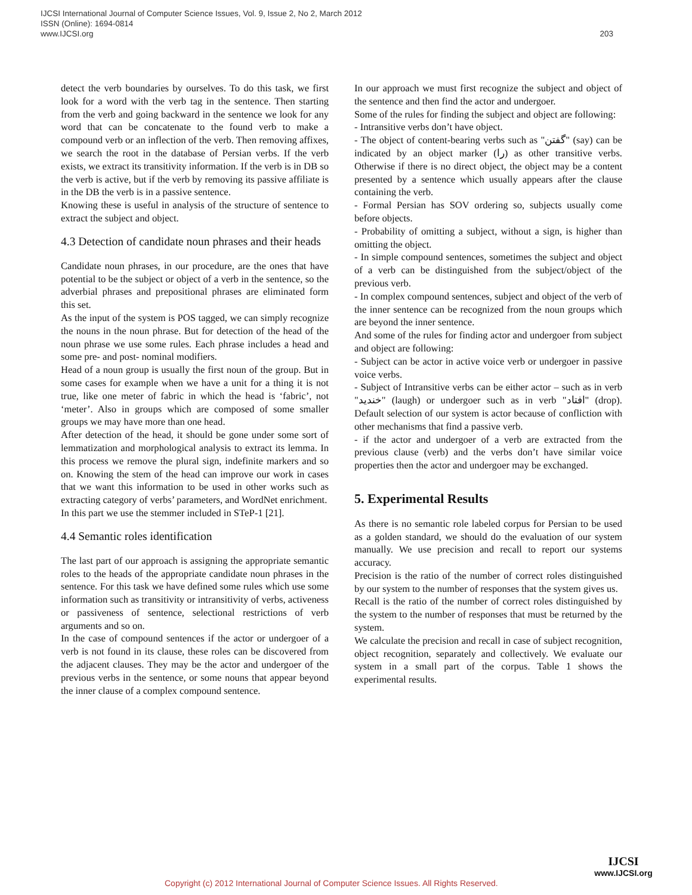IJCSI International Journal of Computer Science Issues, Vol. 9, Issue 2, No 2, March 2012
ISSN (Online): 1694-0814
www.IJCSI.org
203
detect the verb boundaries by ourselves. To do this task, we first look for a word with the verb tag in the sentence. Then starting from the verb and going backward in the sentence we look for any word that can be concatenate to the found verb to make a compound verb or an inflection of the verb. Then removing affixes, we search the root in the database of Persian verbs. If the verb exists, we extract its transitivity information. If the verb is in DB so the verb is active, but if the verb by removing its passive affiliate is in the DB the verb is in a passive sentence.
Knowing these is useful in analysis of the structure of sentence to extract the subject and object.
4.3 Detection of candidate noun phrases and their heads
Candidate noun phrases, in our procedure, are the ones that have potential to be the subject or object of a verb in the sentence, so the adverbial phrases and prepositional phrases are eliminated form this set.
As the input of the system is POS tagged, we can simply recognize the nouns in the noun phrase. But for detection of the head of the noun phrase we use some rules. Each phrase includes a head and some pre- and post- nominal modifiers.
Head of a noun group is usually the first noun of the group. But in some cases for example when we have a unit for a thing it is not true, like one meter of fabric in which the head is ‘fabric’, not ‘meter’. Also in groups which are composed of some smaller groups we may have more than one head.
After detection of the head, it should be gone under some sort of lemmatization and morphological analysis to extract its lemma. In this process we remove the plural sign, indefinite markers and so on. Knowing the stem of the head can improve our work in cases that we want this information to be used in other works such as extracting category of verbs’ parameters, and WordNet enrichment.
In this part we use the stemmer included in STeP-1 [21].
4.4 Semantic roles identification
The last part of our approach is assigning the appropriate semantic roles to the heads of the appropriate candidate noun phrases in the sentence. For this task we have defined some rules which use some information such as transitivity or intransitivity of verbs, activeness or passiveness of sentence, selectional restrictions of verb arguments and so on.
In the case of compound sentences if the actor or undergoer of a verb is not found in its clause, these roles can be discovered from the adjacent clauses. They may be the actor and undergoer of the previous verbs in the sentence, or some nouns that appear beyond the inner clause of a complex compound sentence.
In our approach we must first recognize the subject and object of the sentence and then find the actor and undergoer.
Some of the rules for finding the subject and object are following:
- Intransitive verbs don’t have object.
- The object of content-bearing verbs such as "گفتن" (say) can be indicated by an object marker (را) as other transitive verbs. Otherwise if there is no direct object, the object may be a content presented by a sentence which usually appears after the clause containing the verb.
- Formal Persian has SOV ordering so, subjects usually come before objects.
- Probability of omitting a subject, without a sign, is higher than omitting the object.
- In simple compound sentences, sometimes the subject and object of a verb can be distinguished from the subject/object of the previous verb.
- In complex compound sentences, subject and object of the verb of the inner sentence can be recognized from the noun groups which are beyond the inner sentence.
And some of the rules for finding actor and undergoer from subject and object are following:
- Subject can be actor in active voice verb or undergoer in passive voice verbs.
- Subject of Intransitive verbs can be either actor – such as in verb "خندید" (laugh) or undergoer such as in verb "افتاد" (drop). Default selection of our system is actor because of confliction with other mechanisms that find a passive verb.
- if the actor and undergoer of a verb are extracted from the previous clause (verb) and the verbs don’t have similar voice properties then the actor and undergoer may be exchanged.
5. Experimental Results
As there is no semantic role labeled corpus for Persian to be used as a golden standard, we should do the evaluation of our system manually. We use precision and recall to report our systems accuracy.
Precision is the ratio of the number of correct roles distinguished by our system to the number of responses that the system gives us.
Recall is the ratio of the number of correct roles distinguished by the system to the number of responses that must be returned by the system.
We calculate the precision and recall in case of subject recognition, object recognition, separately and collectively. We evaluate our system in a small part of the corpus. Table 1 shows the experimental results.
Copyright (c) 2012 International Journal of Computer Science Issues. All Rights Reserved.
IJCSI
www.IJCSI.org